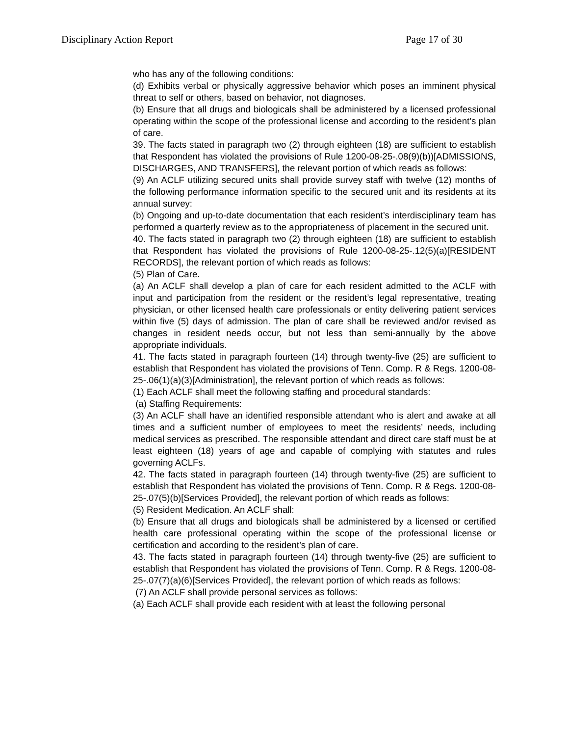Disciplinary Action Report Page 17 of 30
who has any of the following conditions:
(d) Exhibits verbal or physically aggressive behavior which poses an imminent physical threat to self or others, based on behavior, not diagnoses.
(b) Ensure that all drugs and biologicals shall be administered by a licensed professional operating within the scope of the professional license and according to the resident’s plan of care.
39. The facts stated in paragraph two (2) through eighteen (18) are sufficient to establish that Respondent has violated the provisions of Rule 1200-08-25-.08(9)(b))[ADMISSIONS, DISCHARGES, AND TRANSFERS], the relevant portion of which reads as follows:
(9) An ACLF utilizing secured units shall provide survey staff with twelve (12) months of the following performance information specific to the secured unit and its residents at its annual survey:
(b) Ongoing and up-to-date documentation that each resident’s interdisciplinary team has performed a quarterly review as to the appropriateness of placement in the secured unit.
40. The facts stated in paragraph two (2) through eighteen (18) are sufficient to establish that Respondent has violated the provisions of Rule 1200-08-25-.12(5)(a)[RESIDENT RECORDS], the relevant portion of which reads as follows:
(5) Plan of Care.
(a) An ACLF shall develop a plan of care for each resident admitted to the ACLF with input and participation from the resident or the resident’s legal representative, treating physician, or other licensed health care professionals or entity delivering patient services within five (5) days of admission. The plan of care shall be reviewed and/or revised as changes in resident needs occur, but not less than semi-annually by the above appropriate individuals.
41. The facts stated in paragraph fourteen (14) through twenty-five (25) are sufficient to establish that Respondent has violated the provisions of Tenn. Comp. R & Regs. 1200-08-25-.06(1)(a)(3)[Administration], the relevant portion of which reads as follows:
(1) Each ACLF shall meet the following staffing and procedural standards:
(a) Staffing Requirements:
(3) An ACLF shall have an identified responsible attendant who is alert and awake at all times and a sufficient number of employees to meet the residents’ needs, including medical services as prescribed. The responsible attendant and direct care staff must be at least eighteen (18) years of age and capable of complying with statutes and rules governing ACLFs.
42. The facts stated in paragraph fourteen (14) through twenty-five (25) are sufficient to establish that Respondent has violated the provisions of Tenn. Comp. R & Regs. 1200-08-25-.07(5)(b)[Services Provided], the relevant portion of which reads as follows:
(5) Resident Medication. An ACLF shall:
(b) Ensure that all drugs and biologicals shall be administered by a licensed or certified health care professional operating within the scope of the professional license or certification and according to the resident’s plan of care.
43. The facts stated in paragraph fourteen (14) through twenty-five (25) are sufficient to establish that Respondent has violated the provisions of Tenn. Comp. R & Regs. 1200-08-25-.07(7)(a)(6)[Services Provided], the relevant portion of which reads as follows:
(7) An ACLF shall provide personal services as follows:
(a) Each ACLF shall provide each resident with at least the following personal